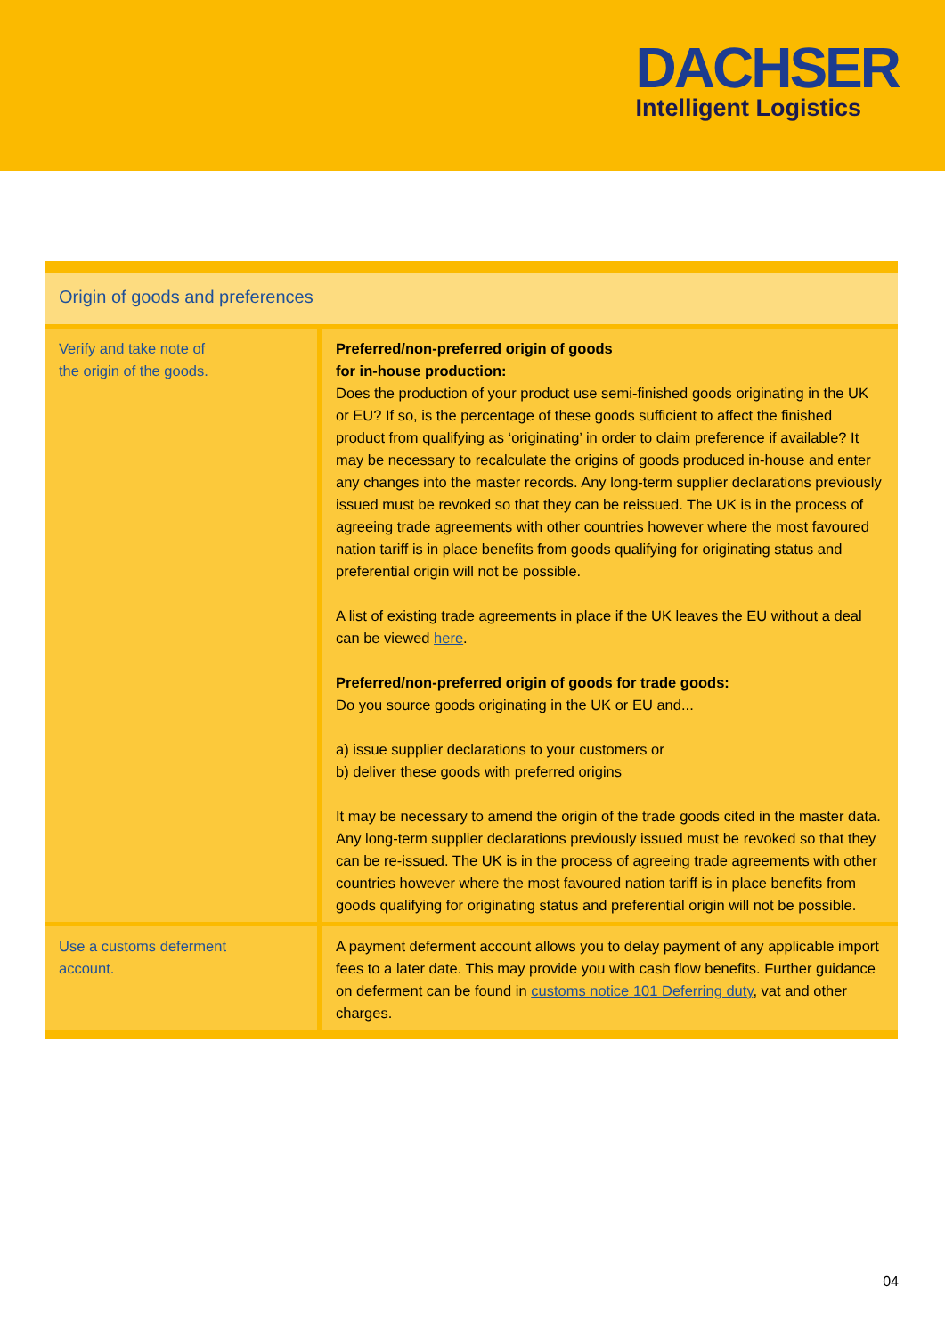DACHSER
Intelligent Logistics
| Origin of goods and preferences | |
| --- | --- |
| Verify and take note of the origin of the goods. | Preferred/non-preferred origin of goods for in-house production: Does the production of your product use semi-finished goods originating in the UK or EU? If so, is the percentage of these goods sufficient to affect the finished product from qualifying as ‘originating’ in order to claim preference if available? It may be necessary to recalculate the origins of goods produced in-house and enter any changes into the master records. Any long-term supplier declarations previously issued must be revoked so that they can be reissued. The UK is in the process of agreeing trade agreements with other countries however where the most favoured nation tariff is in place benefits from goods qualifying for originating status and preferential origin will not be possible. A list of existing trade agreements in place if the UK leaves the EU without a deal can be viewed here . Preferred/non-preferred origin of goods for trade goods: Do you source goods originating in the UK or EU and... a) issue supplier declarations to your customers or b) deliver these goods with preferred origins It may be necessary to amend the origin of the trade goods cited in the master data. Any long-term supplier declarations previously issued must be revoked so that they can be re-issued. The UK is in the process of agreeing trade agreements with other countries however where the most favoured nation tariff is in place benefits from goods qualifying for originating status and preferential origin will not be possible. |
| Use a customs deferment account. | A payment deferment account allows you to delay payment of any applicable import fees to a later date. This may provide you with cash flow benefits. Further guidance on deferment can be found in customs notice 101 Deferring duty , vat and other charges. |
04